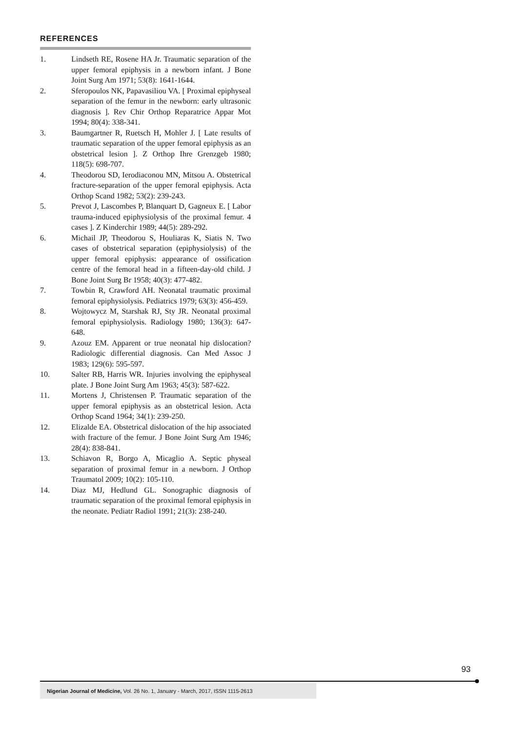REFERENCES
1. Lindseth RE, Rosene HA Jr. Traumatic separation of the upper femoral epiphysis in a newborn infant. J Bone Joint Surg Am 1971; 53(8): 1641-1644.
2. Sferopoulos NK, Papavasiliou VA. [ Proximal epiphyseal separation of the femur in the newborn: early ultrasonic diagnosis ]. Rev Chir Orthop Reparatrice Appar Mot 1994; 80(4): 338-341.
3. Baumgartner R, Ruetsch H, Mohler J. [ Late results of traumatic separation of the upper femoral epiphysis as an obstetrical lesion ]. Z Orthop Ihre Grenzgeb 1980; 118(5): 698-707.
4. Theodorou SD, Ierodiaconou MN, Mitsou A. Obstetrical fracture-separation of the upper femoral epiphysis. Acta Orthop Scand 1982; 53(2): 239-243.
5. Prevot J, Lascombes P, Blanquart D, Gagneux E. [ Labor trauma-induced epiphysiolysis of the proximal femur. 4 cases ]. Z Kinderchir 1989; 44(5): 289-292.
6. Michail JP, Theodorou S, Houliaras K, Siatis N. Two cases of obstetrical separation (epiphysiolysis) of the upper femoral epiphysis: appearance of ossification centre of the femoral head in a fifteen-day-old child. J Bone Joint Surg Br 1958; 40(3): 477-482.
7. Towbin R, Crawford AH. Neonatal traumatic proximal femoral epiphysiolysis. Pediatrics 1979; 63(3): 456-459.
8. Wojtowycz M, Starshak RJ, Sty JR. Neonatal proximal femoral epiphysiolysis. Radiology 1980; 136(3): 647-648.
9. Azouz EM. Apparent or true neonatal hip dislocation? Radiologic differential diagnosis. Can Med Assoc J 1983; 129(6): 595-597.
10. Salter RB, Harris WR. Injuries involving the epiphyseal plate. J Bone Joint Surg Am 1963; 45(3): 587-622.
11. Mortens J, Christensen P. Traumatic separation of the upper femoral epiphysis as an obstetrical lesion. Acta Orthop Scand 1964; 34(1): 239-250.
12. Elizalde EA. Obstetrical dislocation of the hip associated with fracture of the femur. J Bone Joint Surg Am 1946; 28(4): 838-841.
13. Schiavon R, Borgo A, Micaglio A. Septic physeal separation of proximal femur in a newborn. J Orthop Traumatol 2009; 10(2): 105-110.
14. Diaz MJ, Hedlund GL. Sonographic diagnosis of traumatic separation of the proximal femoral epiphysis in the neonate. Pediatr Radiol 1991; 21(3): 238-240.
93
Nigerian Journal of Medicine, Vol. 26 No. 1, January - March, 2017, ISSN 1115-2613